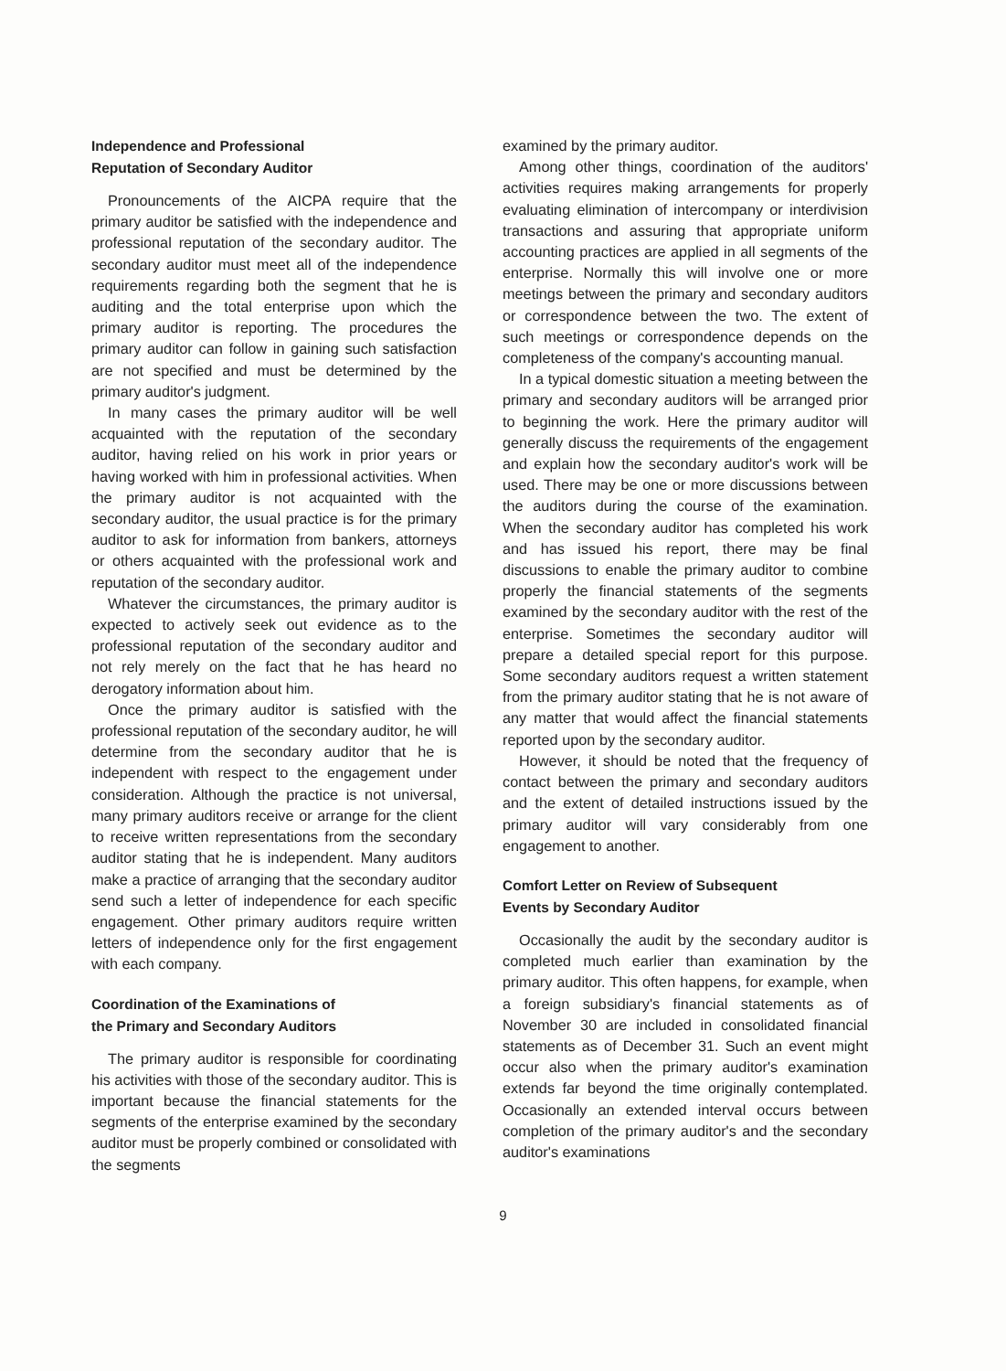Independence and Professional
Reputation of Secondary Auditor
Pronouncements of the AICPA require that the primary auditor be satisfied with the independence and professional reputation of the secondary auditor. The secondary auditor must meet all of the independence requirements regarding both the segment that he is auditing and the total enterprise upon which the primary auditor is reporting. The procedures the primary auditor can follow in gaining such satisfaction are not specified and must be determined by the primary auditor's judgment.
In many cases the primary auditor will be well acquainted with the reputation of the secondary auditor, having relied on his work in prior years or having worked with him in professional activities. When the primary auditor is not acquainted with the secondary auditor, the usual practice is for the primary auditor to ask for information from bankers, attorneys or others acquainted with the professional work and reputation of the secondary auditor.
Whatever the circumstances, the primary auditor is expected to actively seek out evidence as to the professional reputation of the secondary auditor and not rely merely on the fact that he has heard no derogatory information about him.
Once the primary auditor is satisfied with the professional reputation of the secondary auditor, he will determine from the secondary auditor that he is independent with respect to the engagement under consideration. Although the practice is not universal, many primary auditors receive or arrange for the client to receive written representations from the secondary auditor stating that he is independent. Many auditors make a practice of arranging that the secondary auditor send such a letter of independence for each specific engagement. Other primary auditors require written letters of independence only for the first engagement with each company.
Coordination of the Examinations of
the Primary and Secondary Auditors
The primary auditor is responsible for coordinating his activities with those of the secondary auditor. This is important because the financial statements for the segments of the enterprise examined by the secondary auditor must be properly combined or consolidated with the segments
examined by the primary auditor.
Among other things, coordination of the auditors' activities requires making arrangements for properly evaluating elimination of intercompany or interdivision transactions and assuring that appropriate uniform accounting practices are applied in all segments of the enterprise. Normally this will involve one or more meetings between the primary and secondary auditors or correspondence between the two. The extent of such meetings or correspondence depends on the completeness of the company's accounting manual.
In a typical domestic situation a meeting between the primary and secondary auditors will be arranged prior to beginning the work. Here the primary auditor will generally discuss the requirements of the engagement and explain how the secondary auditor's work will be used. There may be one or more discussions between the auditors during the course of the examination. When the secondary auditor has completed his work and has issued his report, there may be final discussions to enable the primary auditor to combine properly the financial statements of the segments examined by the secondary auditor with the rest of the enterprise. Sometimes the secondary auditor will prepare a detailed special report for this purpose. Some secondary auditors request a written statement from the primary auditor stating that he is not aware of any matter that would affect the financial statements reported upon by the secondary auditor.
However, it should be noted that the frequency of contact between the primary and secondary auditors and the extent of detailed instructions issued by the primary auditor will vary considerably from one engagement to another.
Comfort Letter on Review of Subsequent
Events by Secondary Auditor
Occasionally the audit by the secondary auditor is completed much earlier than examination by the primary auditor. This often happens, for example, when a foreign subsidiary's financial statements as of November 30 are included in consolidated financial statements as of December 31. Such an event might occur also when the primary auditor's examination extends far beyond the time originally contemplated. Occasionally an extended interval occurs between completion of the primary auditor's and the secondary auditor's examinations
9